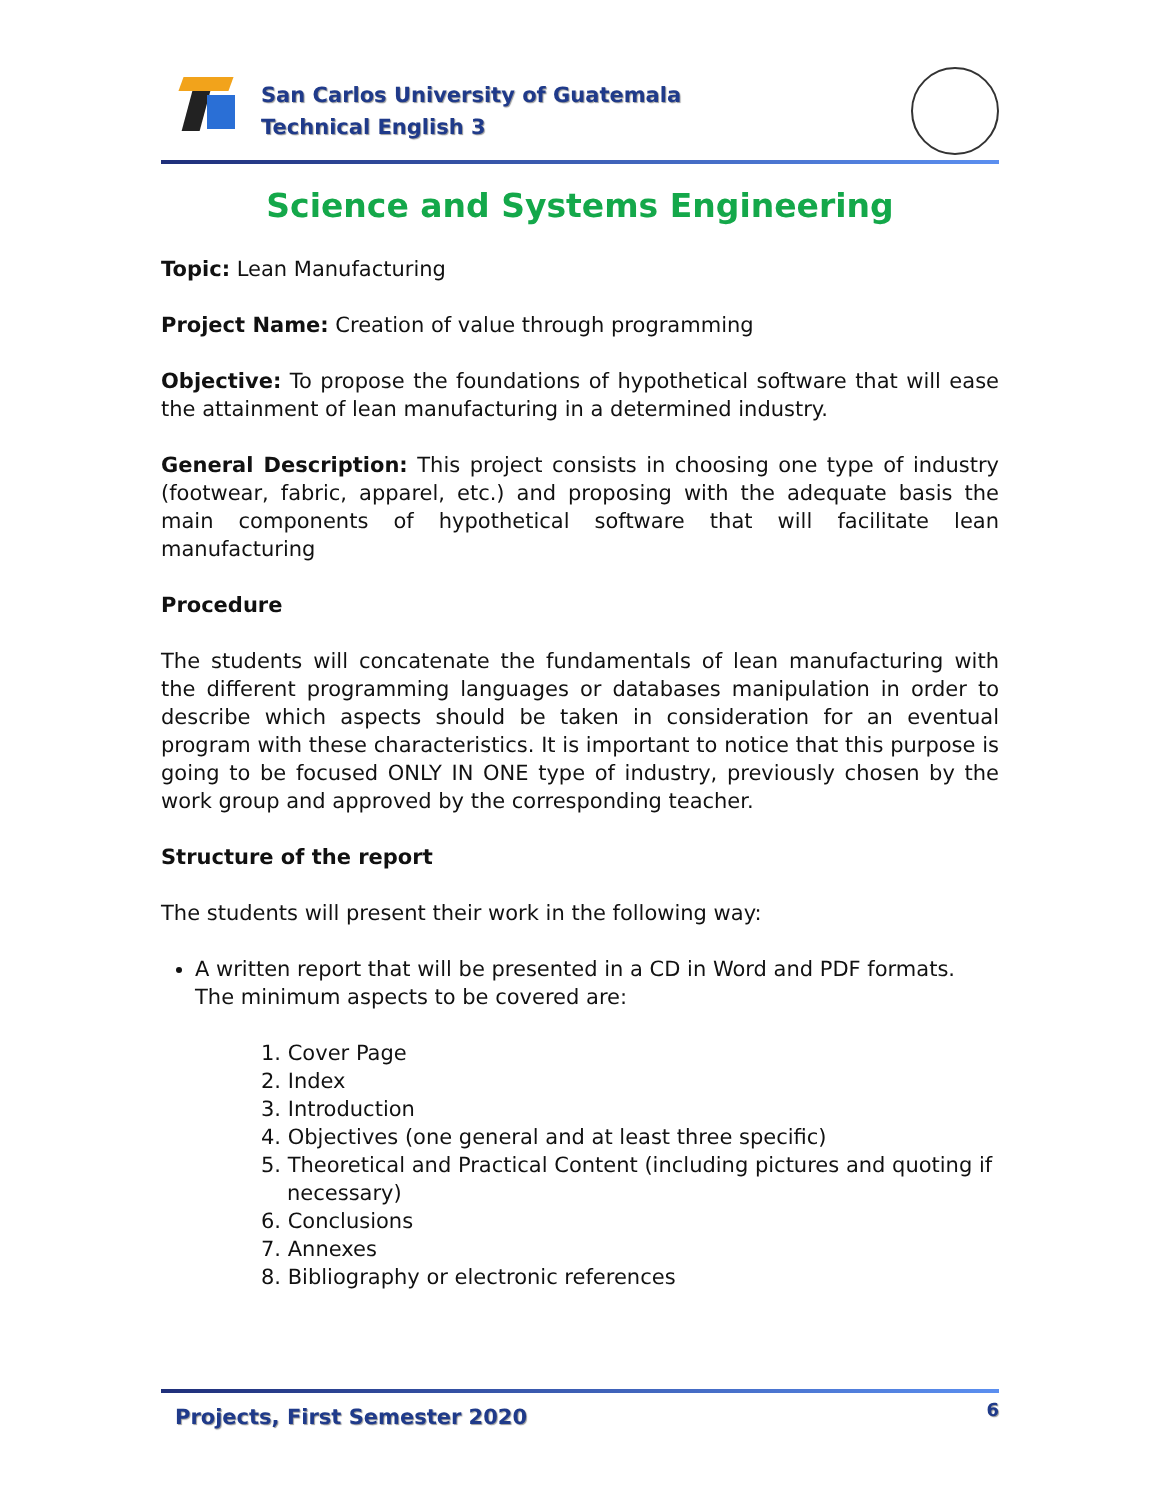San Carlos University of Guatemala
Technical English 3
Science and Systems Engineering
Topic: Lean Manufacturing
Project Name: Creation of value through programming
Objective: To propose the foundations of hypothetical software that will ease the attainment of lean manufacturing in a determined industry.
General Description: This project consists in choosing one type of industry (footwear, fabric, apparel, etc.) and proposing with the adequate basis the main components of hypothetical software that will facilitate lean manufacturing
Procedure
The students will concatenate the fundamentals of lean manufacturing with the different programming languages or databases manipulation in order to describe which aspects should be taken in consideration for an eventual program with these characteristics. It is important to notice that this purpose is going to be focused ONLY IN ONE type of industry, previously chosen by the work group and approved by the corresponding teacher.
Structure of the report
The students will present their work in the following way:
A written report that will be presented in a CD in Word and PDF formats. The minimum aspects to be covered are:
1. Cover Page
2. Index
3. Introduction
4. Objectives (one general and at least three specific)
5. Theoretical and Practical Content (including pictures and quoting if necessary)
6. Conclusions
7. Annexes
8. Bibliography or electronic references
Projects, First Semester 2020 6